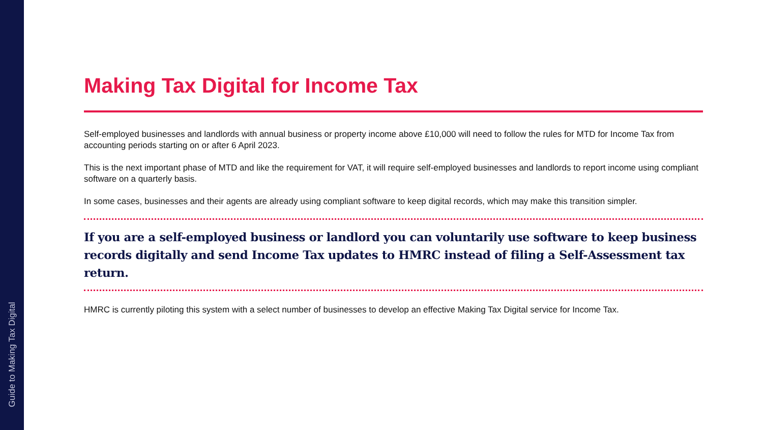Guide to Making Tax Digital
Making Tax Digital for Income Tax
Self-employed businesses and landlords with annual business or property income above £10,000 will need to follow the rules for MTD for Income Tax from accounting periods starting on or after 6 April 2023.
This is the next important phase of MTD and like the requirement for VAT, it will require self-employed businesses and landlords to report income using compliant software on a quarterly basis.
In some cases, businesses and their agents are already using compliant software to keep digital records, which may make this transition simpler.
If you are a self-employed business or landlord you can voluntarily use software to keep business records digitally and send Income Tax updates to HMRC instead of filing a Self-Assessment tax return.
HMRC is currently piloting this system with a select number of businesses to develop an effective Making Tax Digital service for Income Tax.